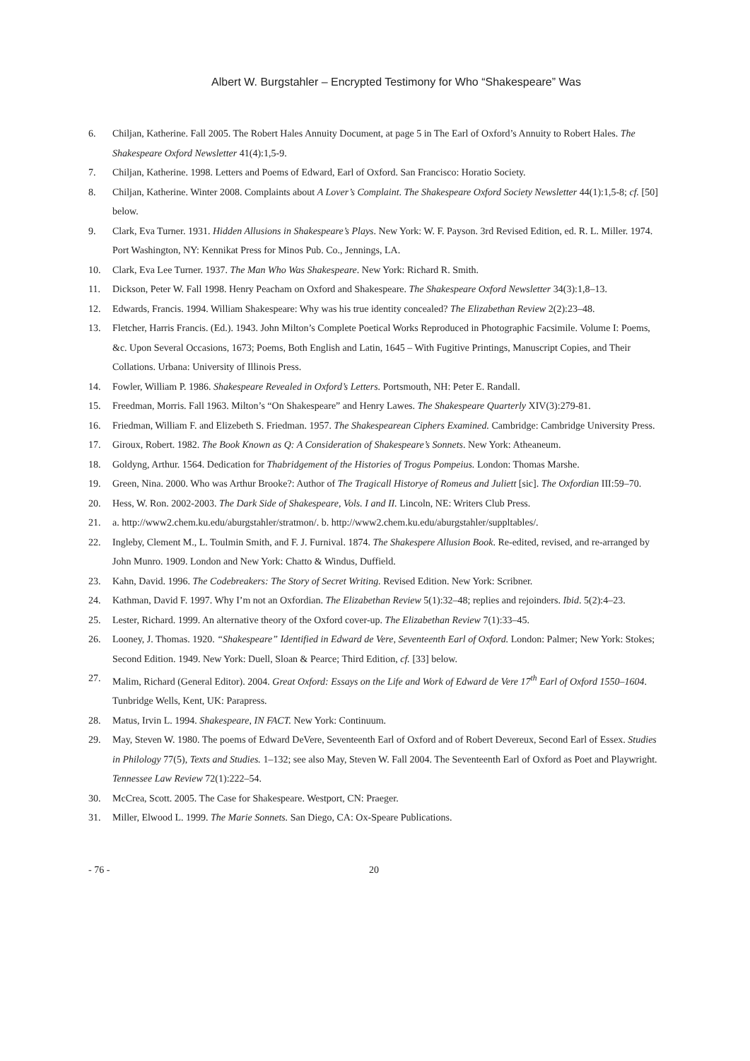Albert W. Burgstahler – Encrypted Testimony for Who “Shakespeare” Was
6. Chiljan, Katherine. Fall 2005. The Robert Hales Annuity Document, at page 5 in The Earl of Oxford’s Annuity to Robert Hales. The Shakespeare Oxford Newsletter 41(4):1,5-9.
7. Chiljan, Katherine. 1998. Letters and Poems of Edward, Earl of Oxford. San Francisco: Horatio Society.
8. Chiljan, Katherine. Winter 2008. Complaints about A Lover’s Complaint. The Shakespeare Oxford Society Newsletter 44(1):1,5-8; cf. [50] below.
9. Clark, Eva Turner. 1931. Hidden Allusions in Shakespeare’s Plays. New York: W. F. Payson. 3rd Revised Edition, ed. R. L. Miller. 1974. Port Washington, NY: Kennikat Press for Minos Pub. Co., Jennings, LA.
10. Clark, Eva Lee Turner. 1937. The Man Who Was Shakespeare. New York: Richard R. Smith.
11. Dickson, Peter W. Fall 1998. Henry Peacham on Oxford and Shakespeare. The Shakespeare Oxford Newsletter 34(3):1,8–13.
12. Edwards, Francis. 1994. William Shakespeare: Why was his true identity concealed? The Elizabethan Review 2(2):23–48.
13. Fletcher, Harris Francis. (Ed.). 1943. John Milton’s Complete Poetical Works Reproduced in Photographic Facsimile. Volume I: Poems, &c. Upon Several Occasions, 1673; Poems, Both English and Latin, 1645 – With Fugitive Printings, Manuscript Copies, and Their Collations. Urbana: University of Illinois Press.
14. Fowler, William P. 1986. Shakespeare Revealed in Oxford’s Letters. Portsmouth, NH: Peter E. Randall.
15. Freedman, Morris. Fall 1963. Milton’s “On Shakespeare” and Henry Lawes. The Shakespeare Quarterly XIV(3):279-81.
16. Friedman, William F. and Elizebeth S. Friedman. 1957. The Shakespearean Ciphers Examined. Cambridge: Cambridge University Press.
17. Giroux, Robert. 1982. The Book Known as Q: A Consideration of Shakespeare’s Sonnets. New York: Atheaneum.
18. Goldyng, Arthur. 1564. Dedication for Thabridgement of the Histories of Trogus Pompeius. London: Thomas Marshe.
19. Green, Nina. 2000. Who was Arthur Brooke?: Author of The Tragicall Historye of Romeus and Juliett [sic]. The Oxfordian III:59–70.
20. Hess, W. Ron. 2002-2003. The Dark Side of Shakespeare, Vols. I and II. Lincoln, NE: Writers Club Press.
21. a. http://www2.chem.ku.edu/aburgstahler/stratmon/. b. http://www2.chem.ku.edu/aburgstahler/suppltables/.
22. Ingleby, Clement M., L. Toulmin Smith, and F. J. Furnival. 1874. The Shakespere Allusion Book. Re-edited, revised, and re-arranged by John Munro. 1909. London and New York: Chatto & Windus, Duffield.
23. Kahn, David. 1996. The Codebreakers: The Story of Secret Writing. Revised Edition. New York: Scribner.
24. Kathman, David F. 1997. Why I’m not an Oxfordian. The Elizabethan Review 5(1):32–48; replies and rejoinders. Ibid. 5(2):4–23.
25. Lester, Richard. 1999. An alternative theory of the Oxford cover-up. The Elizabethan Review 7(1):33–45.
26. Looney, J. Thomas. 1920. “Shakespeare” Identified in Edward de Vere, Seventeenth Earl of Oxford. London: Palmer; New York: Stokes; Second Edition. 1949. New York: Duell, Sloan & Pearce; Third Edition, cf. [33] below.
27. Malim, Richard (General Editor). 2004. Great Oxford: Essays on the Life and Work of Edward de Vere 17<sup>th</sup> Earl of Oxford 1550–1604. Tunbridge Wells, Kent, UK: Parapress.
28. Matus, Irvin L. 1994. Shakespeare, IN FACT. New York: Continuum.
29. May, Steven W. 1980. The poems of Edward DeVere, Seventeenth Earl of Oxford and of Robert Devereux, Second Earl of Essex. Studies in Philology 77(5), Texts and Studies. 1–132; see also May, Steven W. Fall 2004. The Seventeenth Earl of Oxford as Poet and Playwright. Tennessee Law Review 72(1):222–54.
30. McCrea, Scott. 2005. The Case for Shakespeare. Westport, CN: Praeger.
31. Miller, Elwood L. 1999. The Marie Sonnets. San Diego, CA: Ox-Speare Publications.
- 76 - 20